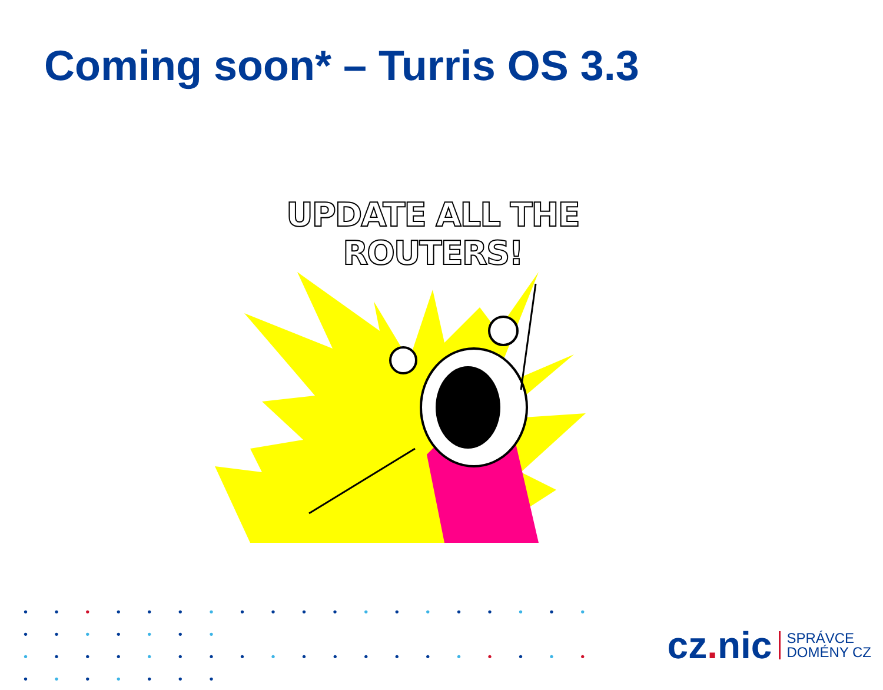Coming soon* – Turris OS 3.3
UPDATE ALL THE ROUTERS!
• • • • • • • • • • • • • • • • • • • • • • • • • •
• • • • • • • • • • • • • • • • • • • • • • • • • •
cz. nic
SPRÁVCE
DOMÉNY CZ